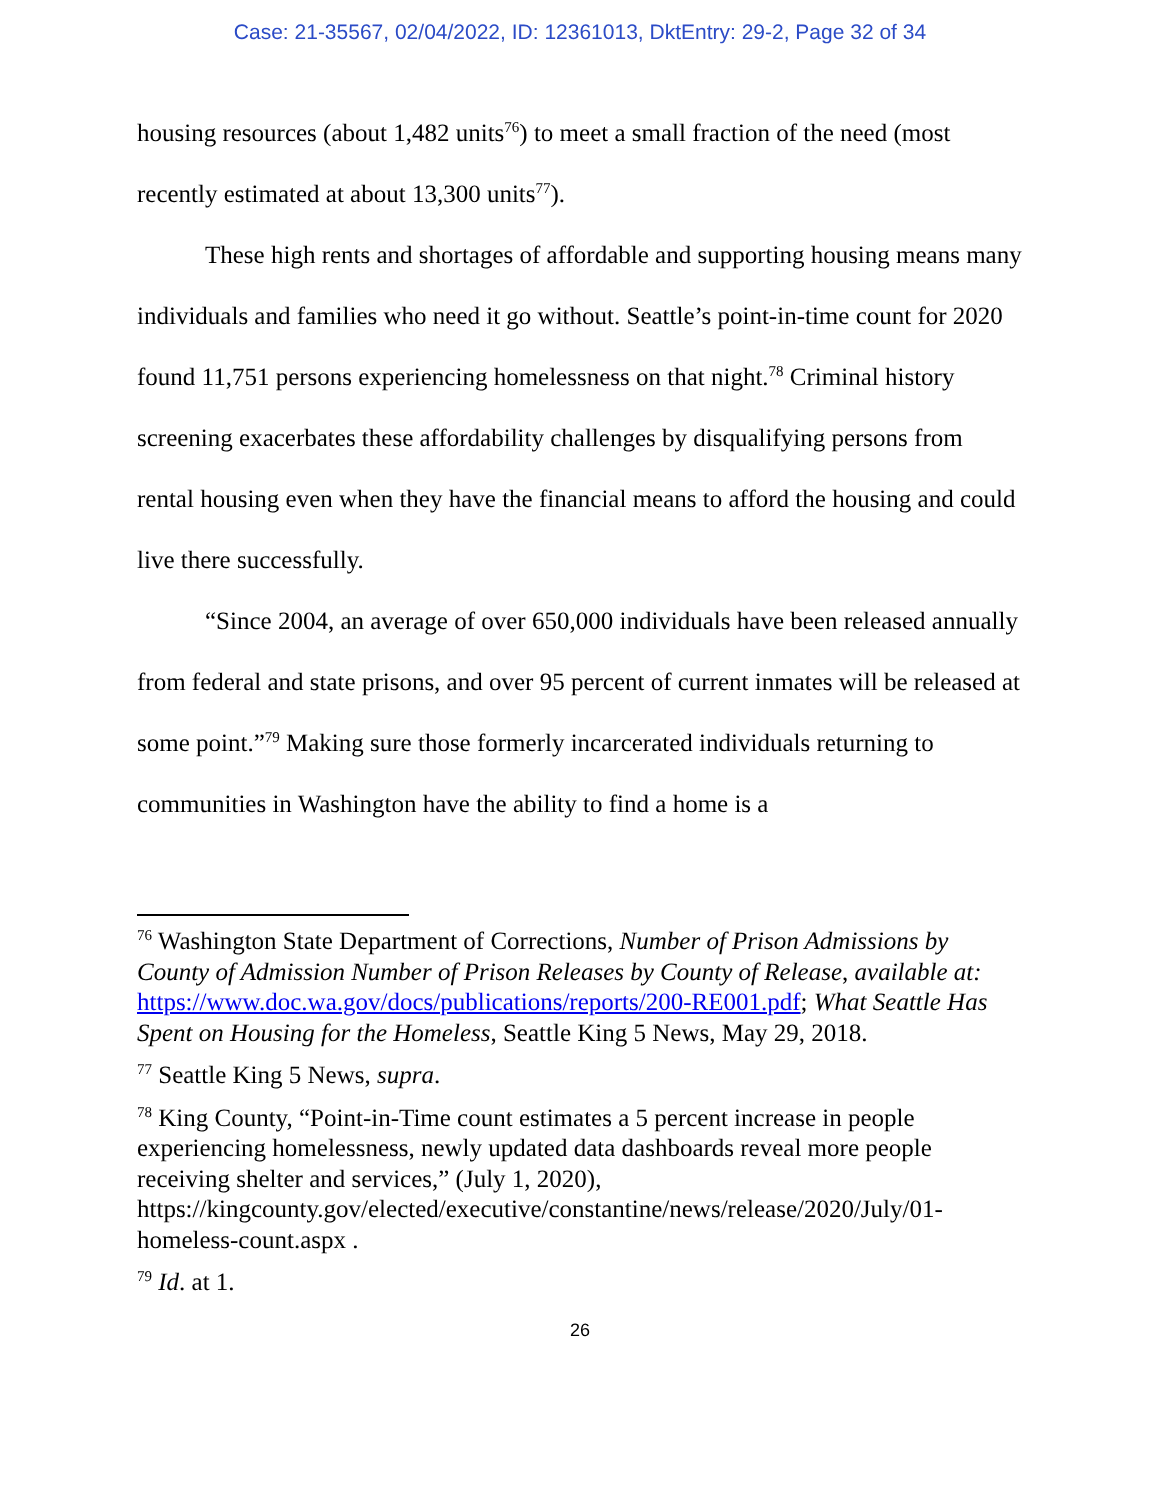Case: 21-35567, 02/04/2022, ID: 12361013, DktEntry: 29-2, Page 32 of 34
housing resources (about 1,482 units<sup>76</sup>) to meet a small fraction of the need (most recently estimated at about 13,300 units<sup>77</sup>).
These high rents and shortages of affordable and supporting housing means many individuals and families who need it go without. Seattle’s point-in-time count for 2020 found 11,751 persons experiencing homelessness on that night.<sup>78</sup> Criminal history screening exacerbates these affordability challenges by disqualifying persons from rental housing even when they have the financial means to afford the housing and could live there successfully.
“Since 2004, an average of over 650,000 individuals have been released annually from federal and state prisons, and over 95 percent of current inmates will be released at some point.”<sup>79</sup> Making sure those formerly incarcerated individuals returning to communities in Washington have the ability to find a home is a
<sup>76</sup> Washington State Department of Corrections, Number of Prison Admissions by County of Admission Number of Prison Releases by County of Release, available at: https://www.doc.wa.gov/docs/publications/reports/200-RE001.pdf; What Seattle Has Spent on Housing for the Homeless, Seattle King 5 News, May 29, 2018.
<sup>77</sup> Seattle King 5 News, supra.
<sup>78</sup> King County, “Point-in-Time count estimates a 5 percent increase in people experiencing homelessness, newly updated data dashboards reveal more people receiving shelter and services,” (July 1, 2020), https://kingcounty.gov/elected/executive/constantine/news/release/2020/July/01-homeless-count.aspx .
<sup>79</sup> Id. at 1.
26